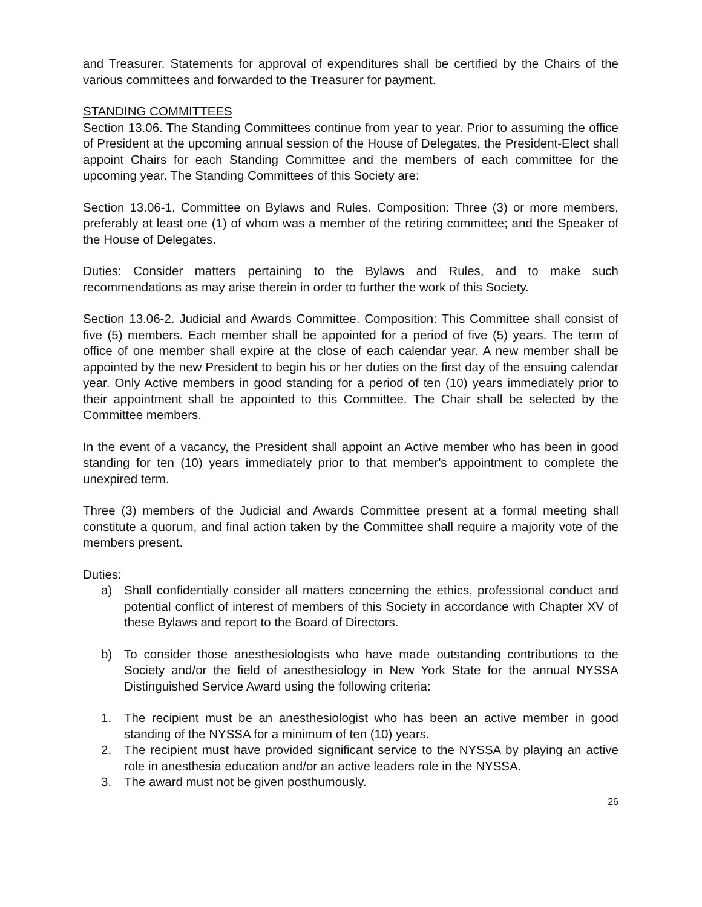and Treasurer. Statements for approval of expenditures shall be certified by the Chairs of the various committees and forwarded to the Treasurer for payment.
STANDING COMMITTEES
Section 13.06. The Standing Committees continue from year to year. Prior to assuming the office of President at the upcoming annual session of the House of Delegates, the President-Elect shall appoint Chairs for each Standing Committee and the members of each committee for the upcoming year. The Standing Committees of this Society are:
Section 13.06-1. Committee on Bylaws and Rules. Composition: Three (3) or more members, preferably at least one (1) of whom was a member of the retiring committee; and the Speaker of the House of Delegates.
Duties: Consider matters pertaining to the Bylaws and Rules, and to make such recommendations as may arise therein in order to further the work of this Society.
Section 13.06-2. Judicial and Awards Committee. Composition: This Committee shall consist of five (5) members. Each member shall be appointed for a period of five (5) years. The term of office of one member shall expire at the close of each calendar year. A new member shall be appointed by the new President to begin his or her duties on the first day of the ensuing calendar year. Only Active members in good standing for a period of ten (10) years immediately prior to their appointment shall be appointed to this Committee. The Chair shall be selected by the Committee members.
In the event of a vacancy, the President shall appoint an Active member who has been in good standing for ten (10) years immediately prior to that member's appointment to complete the unexpired term.
Three (3) members of the Judicial and Awards Committee present at a formal meeting shall constitute a quorum, and final action taken by the Committee shall require a majority vote of the members present.
Duties:
a) Shall confidentially consider all matters concerning the ethics, professional conduct and potential conflict of interest of members of this Society in accordance with Chapter XV of these Bylaws and report to the Board of Directors.
b) To consider those anesthesiologists who have made outstanding contributions to the Society and/or the field of anesthesiology in New York State for the annual NYSSA Distinguished Service Award using the following criteria:
1. The recipient must be an anesthesiologist who has been an active member in good standing of the NYSSA for a minimum of ten (10) years.
2. The recipient must have provided significant service to the NYSSA by playing an active role in anesthesia education and/or an active leaders role in the NYSSA.
3. The award must not be given posthumously.
26